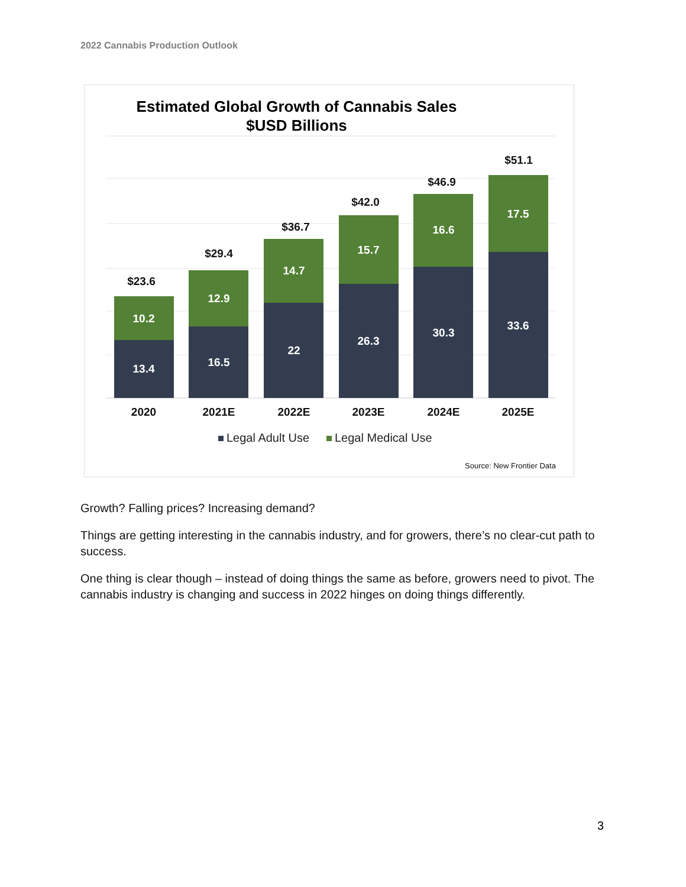2022 Cannabis Production Outlook
Estimated Global Growth of Cannabis Sales
$USD Billions
13.4
16.5
22
26.3
30.3
33.6
10.2
12.9
14.7
15.7
16.6
17.5
$23.6
$29.4
$36.7
$42.0
$46.9
$51.1
2020
2021E
2022E
2023E
2024E
2025E
Legal Adult Use
Legal Medical Use
Source: New Frontier Data
Growth? Falling prices? Increasing demand?
Things are getting interesting in the cannabis industry, and for growers, there’s no clear-cut path to success.
One thing is clear though – instead of doing things the same as before, growers need to pivot. The cannabis industry is changing and success in 2022 hinges on doing things differently.
3